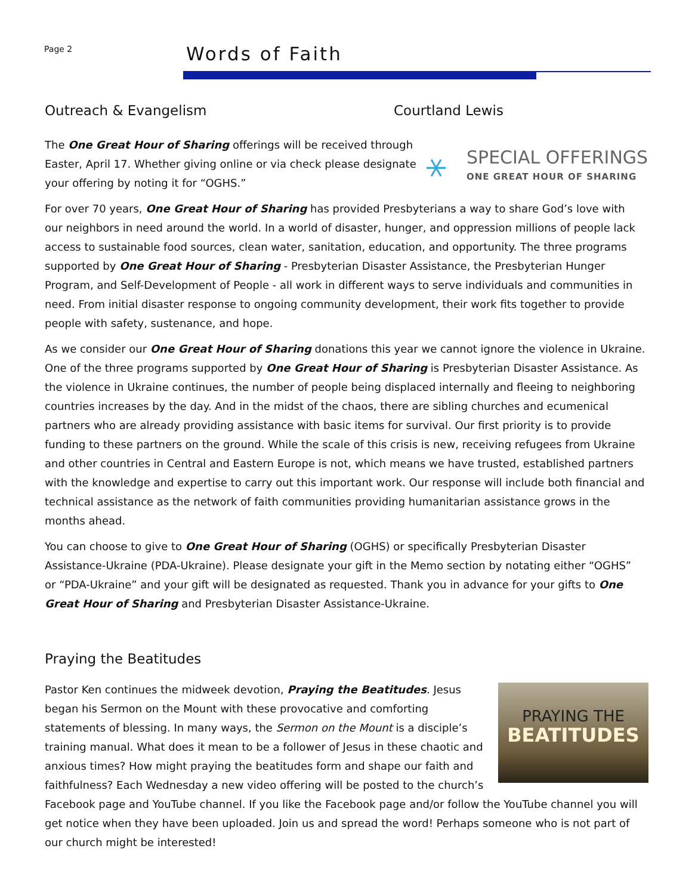Page 2 Words of Faith
Outreach & Evangelism Courtland Lewis
⚹
SPECIAL OFFERINGS
ONE GREAT HOUR OF SHARING
The One Great Hour of Sharing offerings will be received through Easter, April 17. Whether giving online or via check please designate your offering by noting it for “OGHS.”
For over 70 years, One Great Hour of Sharing has provided Presbyterians a way to share God’s love with our neighbors in need around the world. In a world of disaster, hunger, and oppression millions of people lack access to sustainable food sources, clean water, sanitation, education, and opportunity. The three programs supported by One Great Hour of Sharing - Presbyterian Disaster Assistance, the Presbyterian Hunger Program, and Self-Development of People - all work in different ways to serve individuals and communities in need. From initial disaster response to ongoing community development, their work fits together to provide people with safety, sustenance, and hope.
As we consider our One Great Hour of Sharing donations this year we cannot ignore the violence in Ukraine. One of the three programs supported by One Great Hour of Sharing is Presbyterian Disaster Assistance. As the violence in Ukraine continues, the number of people being displaced internally and fleeing to neighboring countries increases by the day. And in the midst of the chaos, there are sibling churches and ecumenical partners who are already providing assistance with basic items for survival. Our first priority is to provide funding to these partners on the ground. While the scale of this crisis is new, receiving refugees from Ukraine and other countries in Central and Eastern Europe is not, which means we have trusted, established partners with the knowledge and expertise to carry out this important work. Our response will include both financial and technical assistance as the network of faith communities providing humanitarian assistance grows in the months ahead.
You can choose to give to One Great Hour of Sharing (OGHS) or specifically Presbyterian Disaster Assistance-Ukraine (PDA-Ukraine). Please designate your gift in the Memo section by notating either “OGHS” or “PDA-Ukraine” and your gift will be designated as requested. Thank you in advance for your gifts to One Great Hour of Sharing and Presbyterian Disaster Assistance-Ukraine.
Praying the Beatitudes
PRAYING THE
BEATITUDES
Pastor Ken continues the midweek devotion, Praying the Beatitudes. Jesus began his Sermon on the Mount with these provocative and comforting statements of blessing. In many ways, the Sermon on the Mount is a disciple’s training manual. What does it mean to be a follower of Jesus in these chaotic and anxious times? How might praying the beatitudes form and shape our faith and faithfulness? Each Wednesday a new video offering will be posted to the church’s Facebook page and YouTube channel. If you like the Facebook page and/or follow the YouTube channel you will get notice when they have been uploaded. Join us and spread the word! Perhaps someone who is not part of our church might be interested!